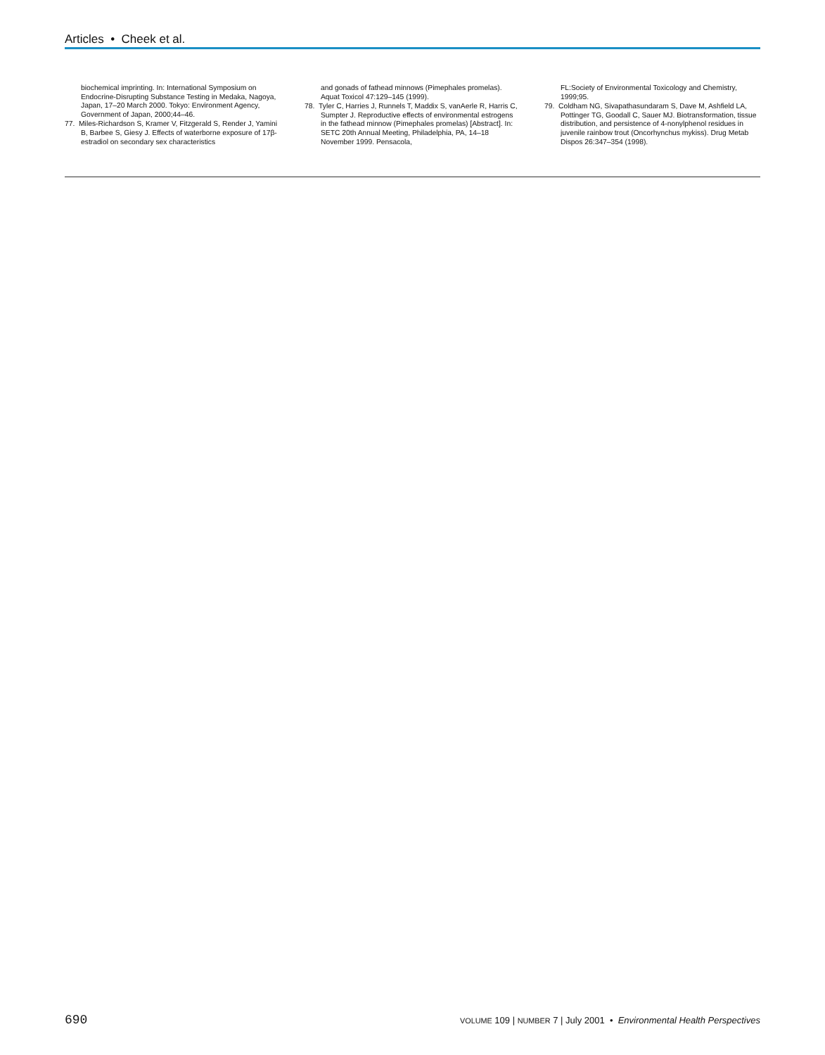Articles • Cheek et al.
biochemical imprinting. In: International Symposium on Endocrine-Disrupting Substance Testing in Medaka, Nagoya, Japan, 17–20 March 2000. Tokyo: Environment Agency, Government of Japan, 2000;44–46.
77. Miles-Richardson S, Kramer V, Fitzgerald S, Render J, Yamini B, Barbee S, Giesy J. Effects of waterborne exposure of 17β-estradiol on secondary sex characteristics
and gonads of fathead minnows (Pimephales promelas). Aquat Toxicol 47:129–145 (1999).
78. Tyler C, Harries J, Runnels T, Maddix S, vanAerle R, Harris C, Sumpter J. Reproductive effects of environmental estrogens in the fathead minnow (Pimephales promelas) [Abstract]. In: SETC 20th Annual Meeting, Philadelphia, PA, 14–18 November 1999. Pensacola,
FL:Society of Environmental Toxicology and Chemistry, 1999;95.
79. Coldham NG, Sivapathasundaram S, Dave M, Ashfield LA, Pottinger TG, Goodall C, Sauer MJ. Biotransformation, tissue distribution, and persistence of 4-nonylphenol residues in juvenile rainbow trout (Oncorhynchus mykiss). Drug Metab Dispos 26:347–354 (1998).
690 VOLUME 109 | NUMBER 7 | July 2001 • Environmental Health Perspectives